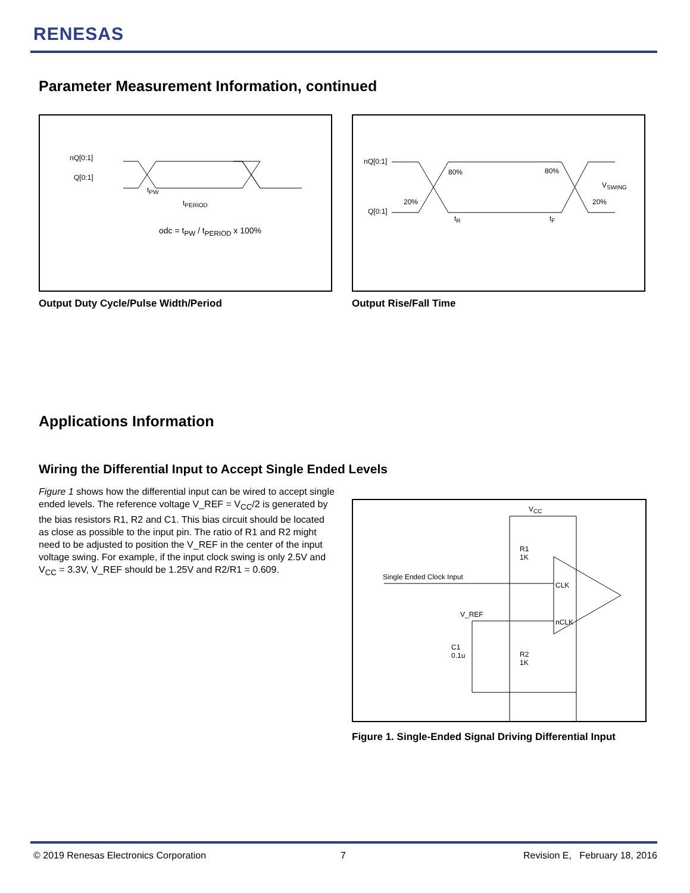RENESAS
Parameter Measurement Information, continued
nQ[0:1]
Q[0:1]
t<sub>PW</sub>
t<sub>PERIOD</sub>
odc = t<sub>PW</sub> / t<sub>PERIOD</sub> x 100%
Output Duty Cycle/Pulse Width/Period
nQ[0:1]
Q[0:1]
80% 80%
20% 20%
V<sub>SWING</sub>
t<sub>R</sub> t<sub>F</sub>
Output Rise/Fall Time
Applications Information
Wiring the Differential Input to Accept Single Ended Levels
Figure 1 shows how the differential input can be wired to accept single ended levels. The reference voltage V_REF = V<sub>CC</sub>/2 is generated by the bias resistors R1, R2 and C1. This bias circuit should be located as close as possible to the input pin. The ratio of R1 and R2 might need to be adjusted to position the V_REF in the center of the input voltage swing. For example, if the input clock swing is only 2.5V and V<sub>CC</sub> = 3.3V, V_REF should be 1.25V and R2/R1 = 0.609.
V<sub>CC</sub>
R1
1K
Single Ended Clock Input
CLK
V_REF
nCLK
C1
0.1u
R2
1K
Figure 1. Single-Ended Signal Driving Differential Input
© 2019 Renesas Electronics Corporation
7
Revision E, February 18, 2016